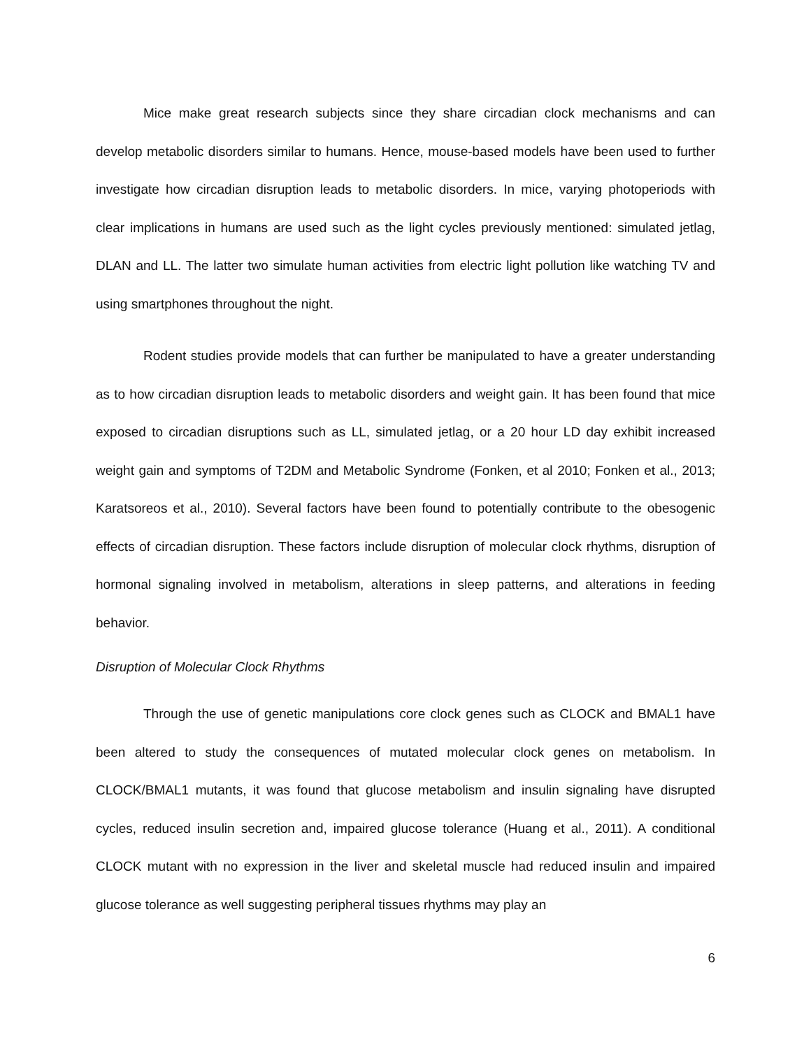Mice make great research subjects since they share circadian clock mechanisms and can develop metabolic disorders similar to humans. Hence, mouse-based models have been used to further investigate how circadian disruption leads to metabolic disorders. In mice, varying photoperiods with clear implications in humans are used such as the light cycles previously mentioned: simulated jetlag, DLAN and LL. The latter two simulate human activities from electric light pollution like watching TV and using smartphones throughout the night.
Rodent studies provide models that can further be manipulated to have a greater understanding as to how circadian disruption leads to metabolic disorders and weight gain. It has been found that mice exposed to circadian disruptions such as LL, simulated jetlag, or a 20 hour LD day exhibit increased weight gain and symptoms of T2DM and Metabolic Syndrome (Fonken, et al 2010; Fonken et al., 2013; Karatsoreos et al., 2010). Several factors have been found to potentially contribute to the obesogenic effects of circadian disruption. These factors include disruption of molecular clock rhythms, disruption of hormonal signaling involved in metabolism, alterations in sleep patterns, and alterations in feeding behavior.
Disruption of Molecular Clock Rhythms
Through the use of genetic manipulations core clock genes such as CLOCK and BMAL1 have been altered to study the consequences of mutated molecular clock genes on metabolism. In CLOCK/BMAL1 mutants, it was found that glucose metabolism and insulin signaling have disrupted cycles, reduced insulin secretion and, impaired glucose tolerance (Huang et al., 2011). A conditional CLOCK mutant with no expression in the liver and skeletal muscle had reduced insulin and impaired glucose tolerance as well suggesting peripheral tissues rhythms may play an
6